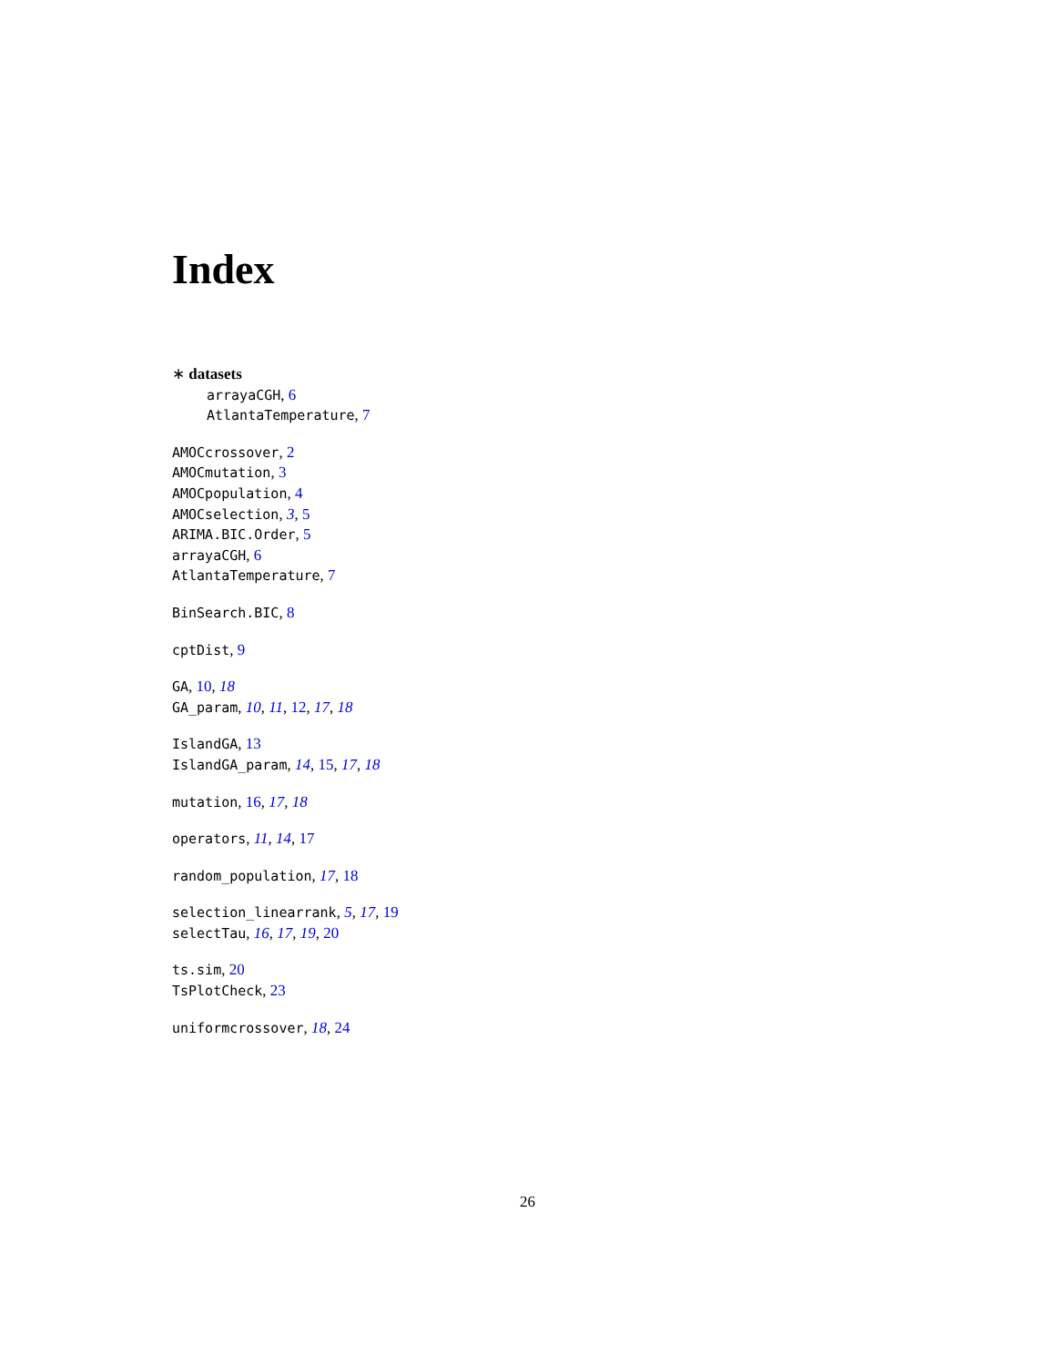Index
∗ datasets
arrayaCGH, 6
AtlantaTemperature, 7
AMOCcrossover, 2
AMOCmutation, 3
AMOCpopulation, 4
AMOCselection, 3, 5
ARIMA.BIC.Order, 5
arrayaCGH, 6
AtlantaTemperature, 7
BinSearch.BIC, 8
cptDist, 9
GA, 10, 18
GA_param, 10, 11, 12, 17, 18
IslandGA, 13
IslandGA_param, 14, 15, 17, 18
mutation, 16, 17, 18
operators, 11, 14, 17
random_population, 17, 18
selection_linearrank, 5, 17, 19
selectTau, 16, 17, 19, 20
ts.sim, 20
TsPlotCheck, 23
uniformcrossover, 18, 24
26